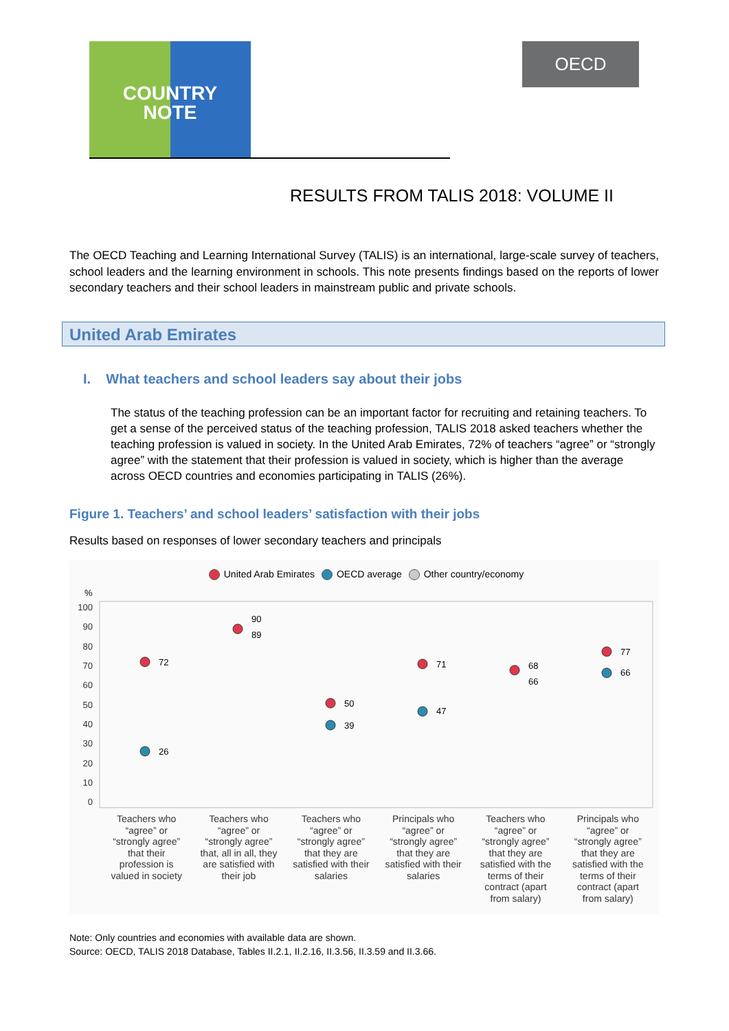COUNTRY
NOTE
OECD
RESULTS FROM TALIS 2018: VOLUME II
The OECD Teaching and Learning International Survey (TALIS) is an international, large-scale survey of teachers, school leaders and the learning environment in schools. This note presents findings based on the reports of lower secondary teachers and their school leaders in mainstream public and private schools.
United Arab Emirates
I. What teachers and school leaders say about their jobs
The status of the teaching profession can be an important factor for recruiting and retaining teachers. To get a sense of the perceived status of the teaching profession, TALIS 2018 asked teachers whether the teaching profession is valued in society. In the United Arab Emirates, 72% of teachers “agree” or “strongly agree” with the statement that their profession is valued in society, which is higher than the average across OECD countries and economies participating in TALIS (26%).
Figure 1. Teachers’ and school leaders’ satisfaction with their jobs
Results based on responses of lower secondary teachers and principals
United Arab Emirates OECD average Other country/economy
%
100
90
80
70
60
50
40
30
20
10
0
72
26
90
89
50
39
71
47
68
66
77
66
Teachers who “agree” or “strongly agree” that their profession is valued in society
Teachers who “agree” or “strongly agree” that, all in all, they are satisfied with their job
Teachers who “agree” or “strongly agree” that they are satisfied with their salaries
Principals who “agree” or “strongly agree” that they are satisfied with their salaries
Teachers who “agree” or “strongly agree” that they are satisfied with the terms of their contract (apart from salary)
Principals who “agree” or “strongly agree” that they are satisfied with the terms of their contract (apart from salary)
Note: Only countries and economies with available data are shown.
Source: OECD, TALIS 2018 Database, Tables II.2.1, II.2.16, II.3.56, II.3.59 and II.3.66.